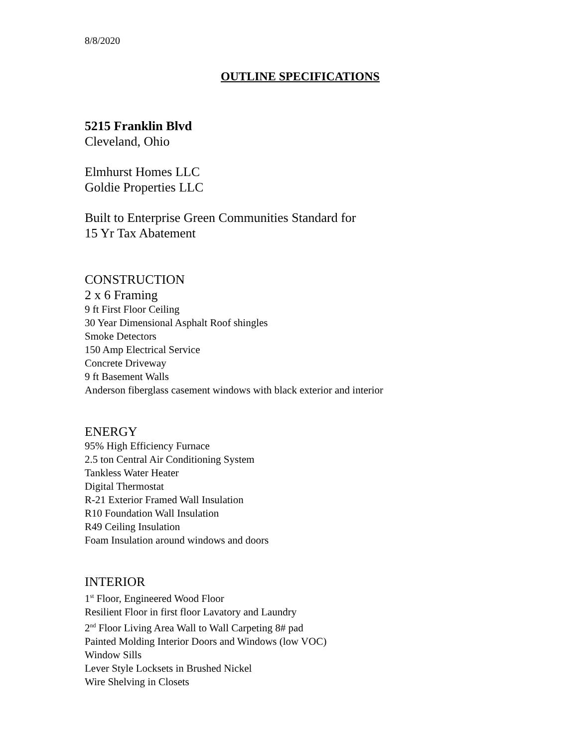8/8/2020
OUTLINE SPECIFICATIONS
5215 Franklin Blvd
Cleveland, Ohio
Elmhurst Homes LLC
Goldie Properties LLC
Built to Enterprise Green Communities Standard for
15 Yr Tax Abatement
CONSTRUCTION
2 x 6 Framing
9 ft First Floor Ceiling
30 Year Dimensional Asphalt Roof shingles
Smoke Detectors
150 Amp Electrical Service
Concrete Driveway
9 ft Basement Walls
Anderson fiberglass casement windows with black exterior and interior
ENERGY
95% High Efficiency Furnace
2.5 ton Central Air Conditioning System
Tankless Water Heater
Digital Thermostat
R-21 Exterior Framed Wall Insulation
R10 Foundation Wall Insulation
R49 Ceiling Insulation
Foam Insulation around windows and doors
INTERIOR
1<sup>st</sup> Floor, Engineered Wood Floor
Resilient Floor in first floor Lavatory and Laundry
2<sup>nd</sup> Floor Living Area Wall to Wall Carpeting 8# pad
Painted Molding Interior Doors and Windows (low VOC)
Window Sills
Lever Style Locksets in Brushed Nickel
Wire Shelving in Closets